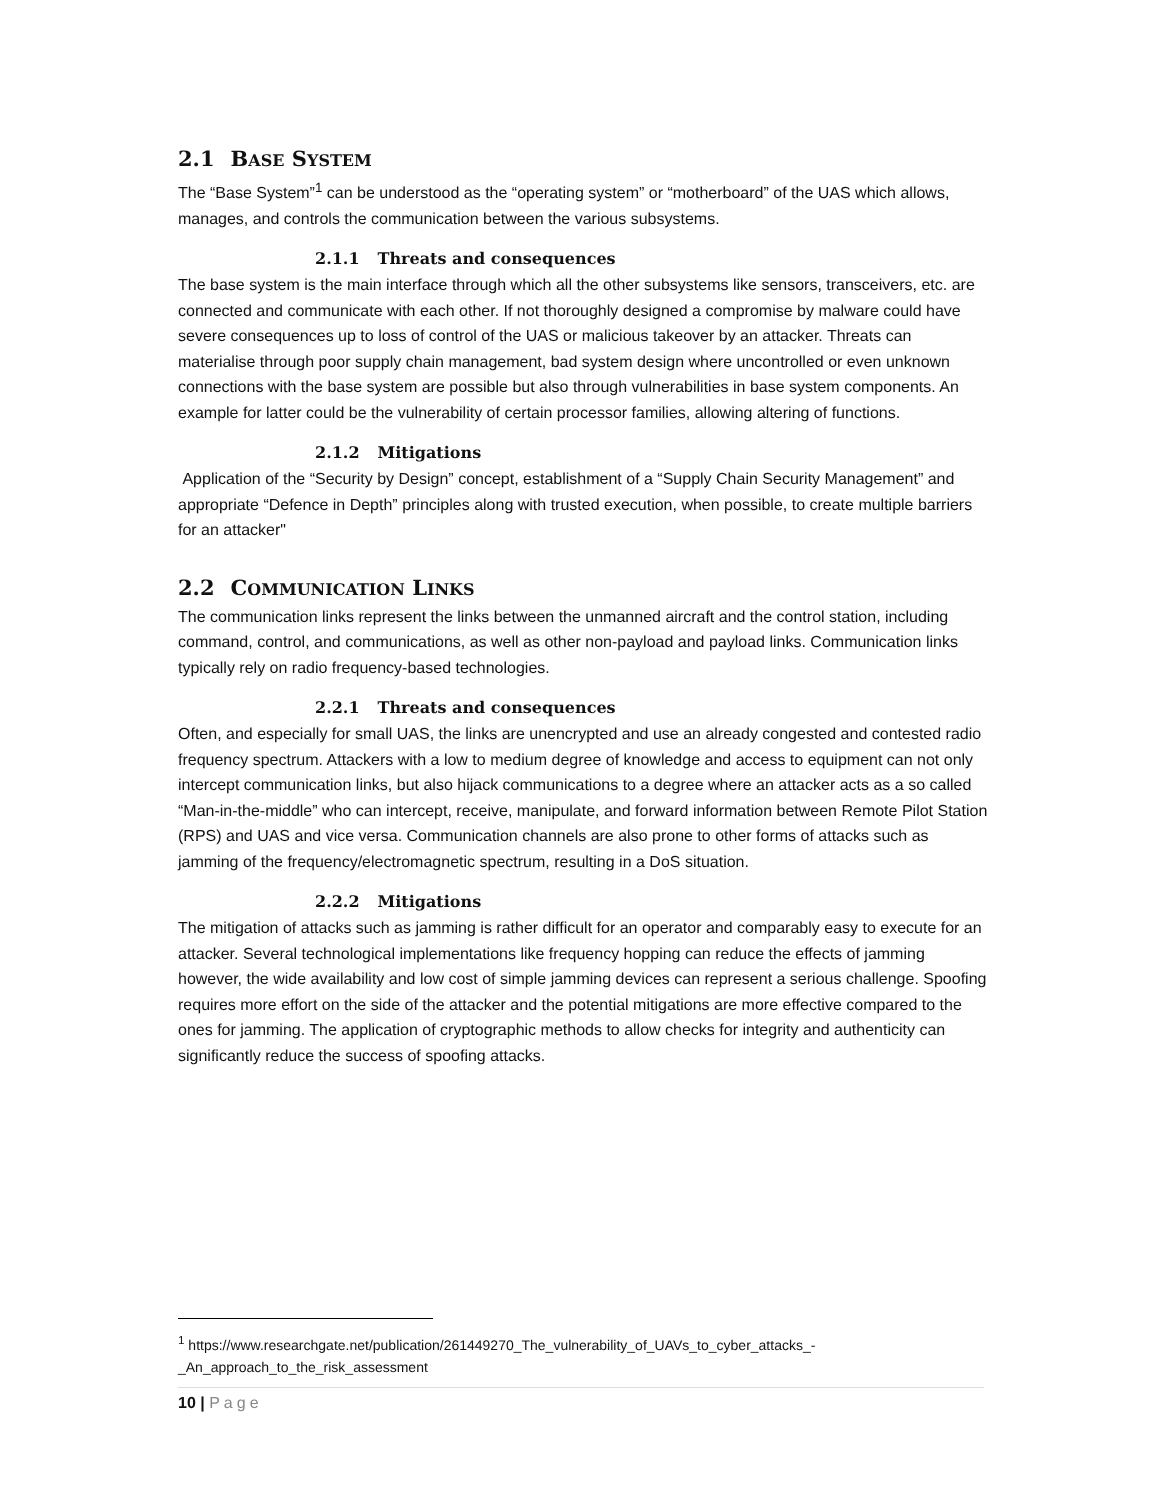2.1 BASE SYSTEM
The “Base System”<sup>1</sup> can be understood as the “operating system” or “motherboard” of the UAS which allows, manages, and controls the communication between the various subsystems.
2.1.1 Threats and consequences
The base system is the main interface through which all the other subsystems like sensors, transceivers, etc. are connected and communicate with each other. If not thoroughly designed a compromise by malware could have severe consequences up to loss of control of the UAS or malicious takeover by an attacker. Threats can materialise through poor supply chain management, bad system design where uncontrolled or even unknown connections with the base system are possible but also through vulnerabilities in base system components. An example for latter could be the vulnerability of certain processor families, allowing altering of functions.
2.1.2 Mitigations
Application of the “Security by Design” concept, establishment of a “Supply Chain Security Management” and appropriate “Defence in Depth” principles along with trusted execution, when possible, to create multiple barriers for an attacker"
2.2 COMMUNICATION LINKS
The communication links represent the links between the unmanned aircraft and the control station, including command, control, and communications, as well as other non-payload and payload links. Communication links typically rely on radio frequency-based technologies.
2.2.1 Threats and consequences
Often, and especially for small UAS, the links are unencrypted and use an already congested and contested radio frequency spectrum. Attackers with a low to medium degree of knowledge and access to equipment can not only intercept communication links, but also hijack communications to a degree where an attacker acts as a so called “Man-in-the-middle” who can intercept, receive, manipulate, and forward information between Remote Pilot Station (RPS) and UAS and vice versa. Communication channels are also prone to other forms of attacks such as jamming of the frequency/electromagnetic spectrum, resulting in a DoS situation.
2.2.2 Mitigations
The mitigation of attacks such as jamming is rather difficult for an operator and comparably easy to execute for an attacker. Several technological implementations like frequency hopping can reduce the effects of jamming however, the wide availability and low cost of simple jamming devices can represent a serious challenge. Spoofing requires more effort on the side of the attacker and the potential mitigations are more effective compared to the ones for jamming. The application of cryptographic methods to allow checks for integrity and authenticity can significantly reduce the success of spoofing attacks.
<sup>1</sup> https://www.researchgate.net/publication/261449270_The_vulnerability_of_UAVs_to_cyber_attacks_-_An_approach_to_the_risk_assessment
10 | Page